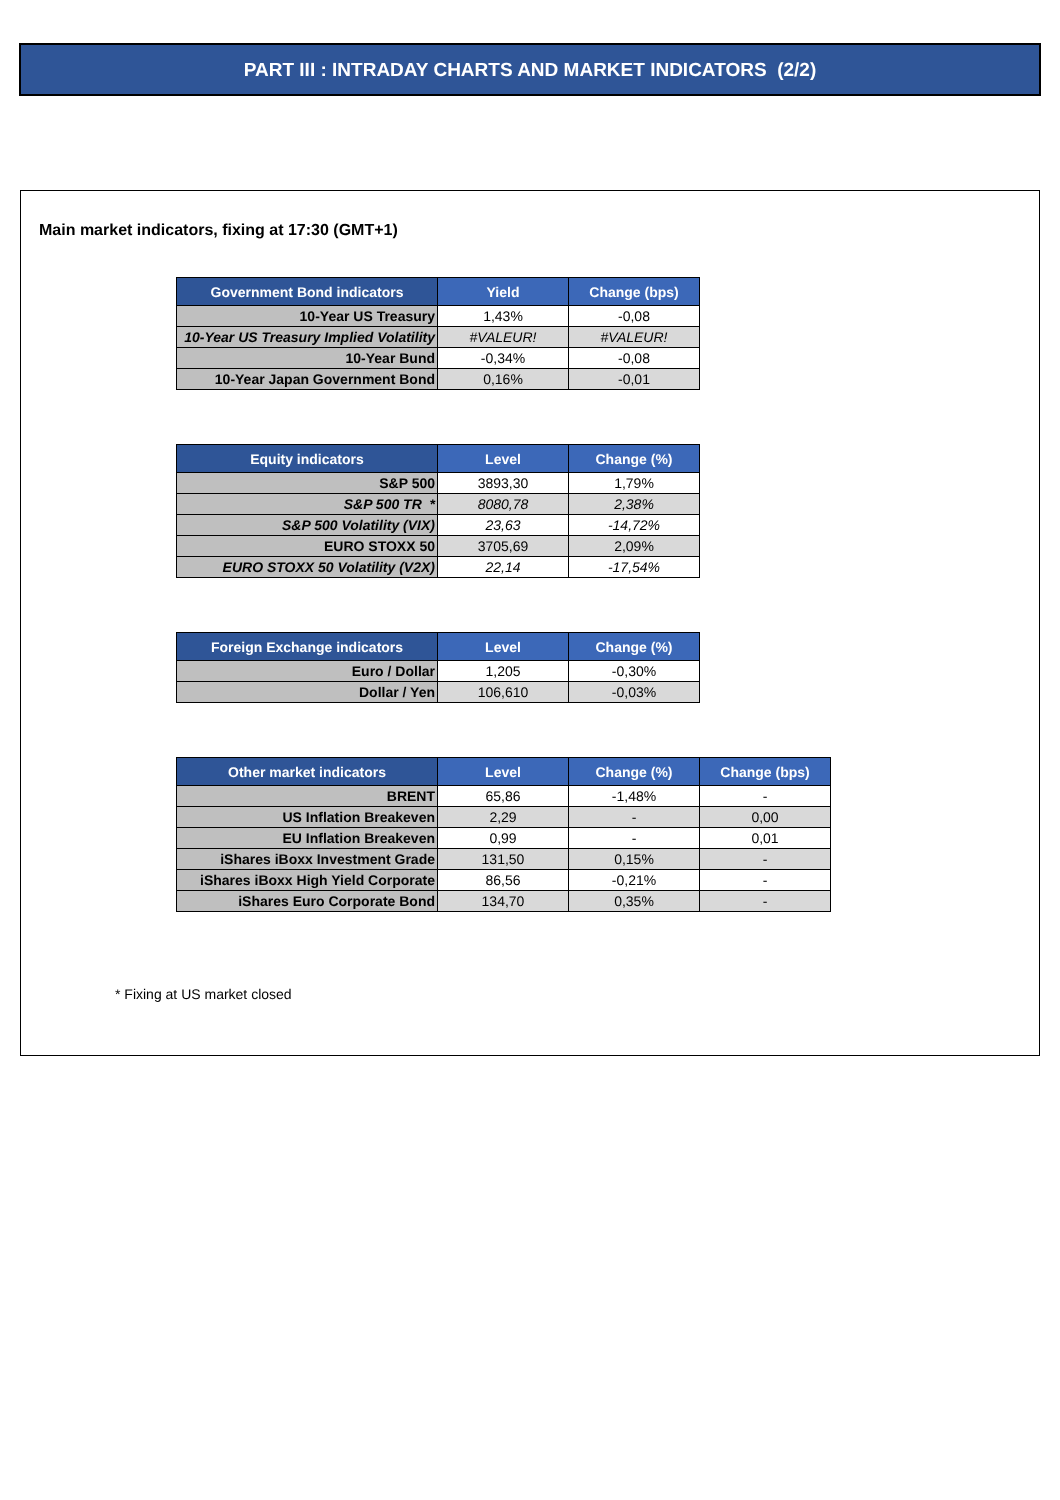PART III : INTRADAY CHARTS AND MARKET INDICATORS (2/2)
Main market indicators, fixing at 17:30 (GMT+1)
| Government Bond indicators | Yield | Change (bps) |
| --- | --- | --- |
| 10-Year US Treasury | 1,43% | -0,08 |
| 10-Year US Treasury Implied Volatility | #VALEUR! | #VALEUR! |
| 10-Year Bund | -0,34% | -0,08 |
| 10-Year Japan Government Bond | 0,16% | -0,01 |
| Equity indicators | Level | Change (%) |
| --- | --- | --- |
| S&P 500 | 3893,30 | 1,79% |
| S&P 500 TR * | 8080,78 | 2,38% |
| S&P 500 Volatility (VIX) | 23,63 | -14,72% |
| EURO STOXX 50 | 3705,69 | 2,09% |
| EURO STOXX 50 Volatility (V2X) | 22,14 | -17,54% |
| Foreign Exchange indicators | Level | Change (%) |
| --- | --- | --- |
| Euro / Dollar | 1,205 | -0,30% |
| Dollar / Yen | 106,610 | -0,03% |
| Other market indicators | Level | Change (%) | Change (bps) |
| --- | --- | --- | --- |
| BRENT | 65,86 | -1,48% | - |
| US Inflation Breakeven | 2,29 | - | 0,00 |
| EU Inflation Breakeven | 0,99 | - | 0,01 |
| iShares iBoxx Investment Grade | 131,50 | 0,15% | - |
| iShares iBoxx High Yield Corporate | 86,56 | -0,21% | - |
| iShares Euro Corporate Bond | 134,70 | 0,35% | - |
* Fixing at US market closed